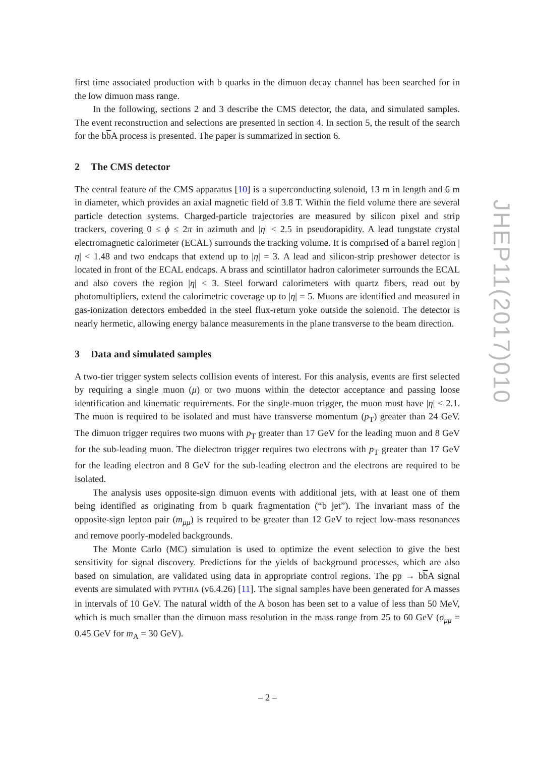first time associated production with b quarks in the dimuon decay channel has been searched for in the low dimuon mass range.
In the following, sections 2 and 3 describe the CMS detector, the data, and simulated samples. The event reconstruction and selections are presented in section 4. In section 5, the result of the search for the bb A process is presented. The paper is summarized in section 6.
2 The CMS detector
The central feature of the CMS apparatus [10] is a superconducting solenoid, 13 m in length and 6 m in diameter, which provides an axial magnetic field of 3.8 T. Within the field volume there are several particle detection systems. Charged-particle trajectories are measured by silicon pixel and strip trackers, covering 0 ≤ ϕ ≤ 2π in azimuth and |η| < 2.5 in pseudorapidity. A lead tungstate crystal electromagnetic calorimeter (ECAL) surrounds the tracking volume. It is comprised of a barrel region |η| < 1.48 and two endcaps that extend up to |η| = 3. A lead and silicon-strip preshower detector is located in front of the ECAL endcaps. A brass and scintillator hadron calorimeter surrounds the ECAL and also covers the region |η| < 3. Steel forward calorimeters with quartz fibers, read out by photomultipliers, extend the calorimetric coverage up to |η| = 5. Muons are identified and measured in gas-ionization detectors embedded in the steel flux-return yoke outside the solenoid. The detector is nearly hermetic, allowing energy balance measurements in the plane transverse to the beam direction.
3 Data and simulated samples
A two-tier trigger system selects collision events of interest. For this analysis, events are first selected by requiring a single muon (μ) or two muons within the detector acceptance and passing loose identification and kinematic requirements. For the single-muon trigger, the muon must have |η| < 2.1. The muon is required to be isolated and must have transverse momentum (p<sub>T</sub>) greater than 24 GeV. The dimuon trigger requires two muons with p<sub>T</sub> greater than 17 GeV for the leading muon and 8 GeV for the sub-leading muon. The dielectron trigger requires two electrons with p<sub>T</sub> greater than 17 GeV for the leading electron and 8 GeV for the sub-leading electron and the electrons are required to be isolated.
The analysis uses opposite-sign dimuon events with additional jets, with at least one of them being identified as originating from b quark fragmentation (“b jet”). The invariant mass of the opposite-sign lepton pair (m<sub>μμ</sub>) is required to be greater than 12 GeV to reject low-mass resonances and remove poorly-modeled backgrounds.
The Monte Carlo (MC) simulation is used to optimize the event selection to give the best sensitivity for signal discovery. Predictions for the yields of background processes, which are also based on simulation, are validated using data in appropriate control regions. The pp → bb A signal events are simulated with PYTHIA (v6.4.26) [11]. The signal samples have been generated for A masses in intervals of 10 GeV. The natural width of the A boson has been set to a value of less than 50 MeV, which is much smaller than the dimuon mass resolution in the mass range from 25 to 60 GeV (σ<sub>μμ</sub> = 0.45 GeV for m<sub>A</sub> = 30 GeV).
JHEP11(2017)010
– 2 –